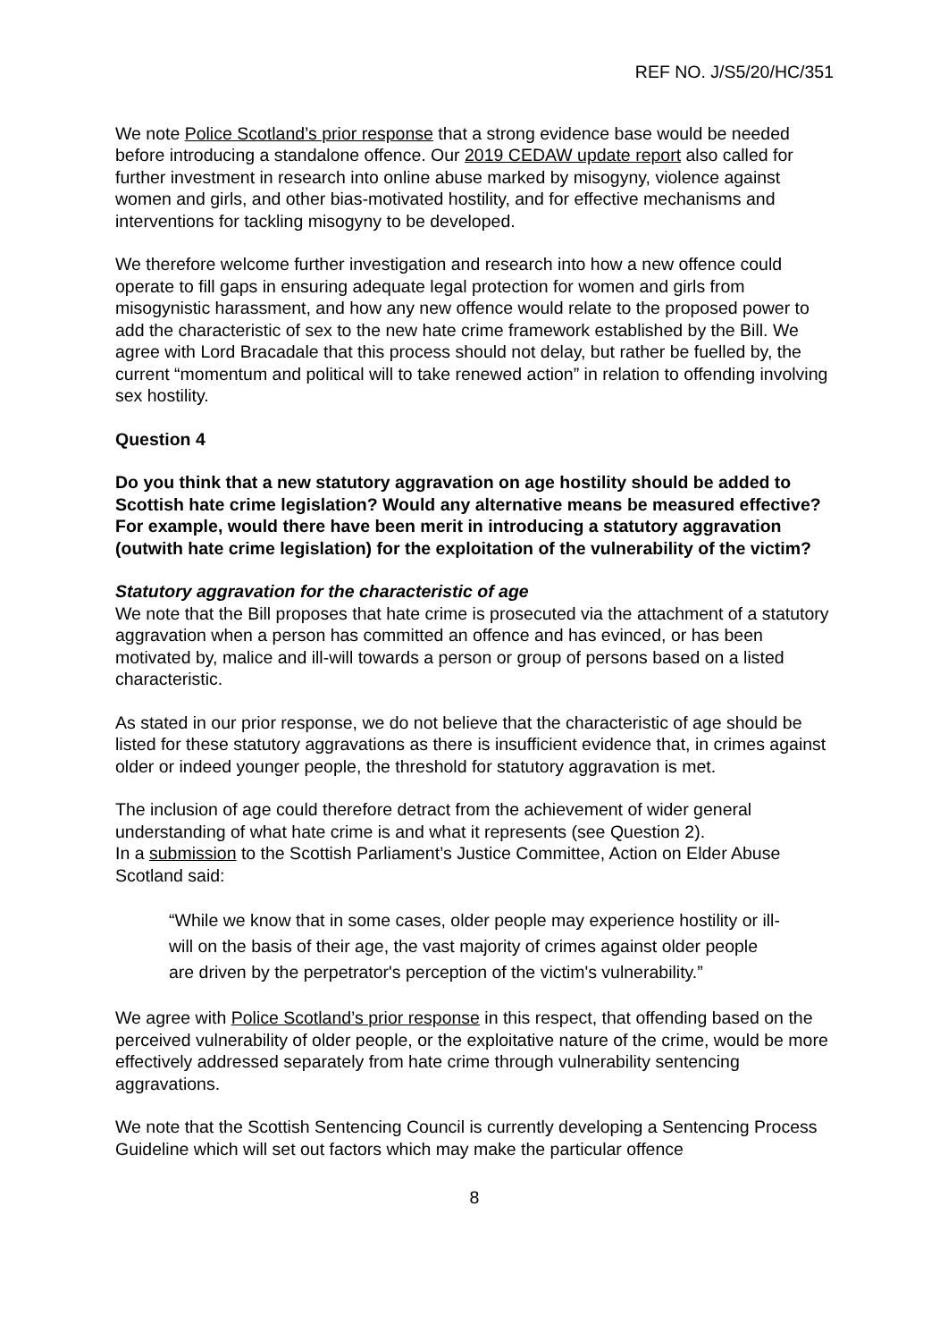REF NO. J/S5/20/HC/351
We note Police Scotland’s prior response that a strong evidence base would be needed before introducing a standalone offence. Our 2019 CEDAW update report also called for further investment in research into online abuse marked by misogyny, violence against women and girls, and other bias-motivated hostility, and for effective mechanisms and interventions for tackling misogyny to be developed.
We therefore welcome further investigation and research into how a new offence could operate to fill gaps in ensuring adequate legal protection for women and girls from misogynistic harassment, and how any new offence would relate to the proposed power to add the characteristic of sex to the new hate crime framework established by the Bill. We agree with Lord Bracadale that this process should not delay, but rather be fuelled by, the current “momentum and political will to take renewed action” in relation to offending involving sex hostility.
Question 4
Do you think that a new statutory aggravation on age hostility should be added to Scottish hate crime legislation? Would any alternative means be measured effective? For example, would there have been merit in introducing a statutory aggravation (outwith hate crime legislation) for the exploitation of the vulnerability of the victim?
Statutory aggravation for the characteristic of age
We note that the Bill proposes that hate crime is prosecuted via the attachment of a statutory aggravation when a person has committed an offence and has evinced, or has been motivated by, malice and ill-will towards a person or group of persons based on a listed characteristic.
As stated in our prior response, we do not believe that the characteristic of age should be listed for these statutory aggravations as there is insufficient evidence that, in crimes against older or indeed younger people, the threshold for statutory aggravation is met.
The inclusion of age could therefore detract from the achievement of wider general understanding of what hate crime is and what it represents (see Question 2).
In a submission to the Scottish Parliament’s Justice Committee, Action on Elder Abuse Scotland said:
“While we know that in some cases, older people may experience hostility or ill-will on the basis of their age, the vast majority of crimes against older people are driven by the perpetrator's perception of the victim's vulnerability.”
We agree with Police Scotland’s prior response in this respect, that offending based on the perceived vulnerability of older people, or the exploitative nature of the crime, would be more effectively addressed separately from hate crime through vulnerability sentencing aggravations.
We note that the Scottish Sentencing Council is currently developing a Sentencing Process Guideline which will set out factors which may make the particular offence
8